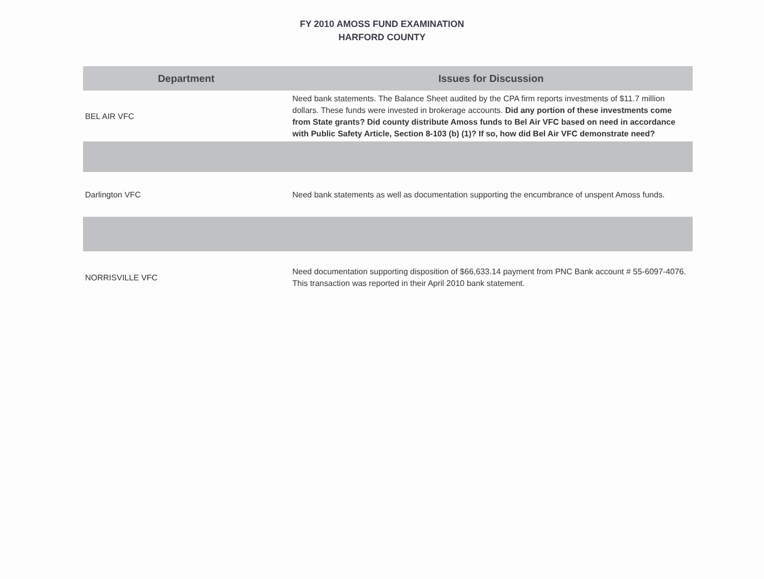FY 2010 AMOSS FUND EXAMINATION
HARFORD COUNTY
| Department | Issues for Discussion |
| --- | --- |
| BEL AIR VFC | Need bank statements. The Balance Sheet audited by the CPA firm reports investments of $11.7 million dollars. These funds were invested in brokerage accounts. Did any portion of these investments come from State grants? Did county distribute Amoss funds to Bel Air VFC based on need in accordance with Public Safety Article, Section 8-103 (b) (1)? If so, how did Bel Air VFC demonstrate need? |
| Darlington VFC | Need bank statements as well as documentation supporting the encumbrance of unspent Amoss funds. |
| NORRISVILLE VFC | Need documentation supporting disposition of $66,633.14 payment from PNC Bank account # 55-6097-4076. This transaction was reported in their April 2010 bank statement. |